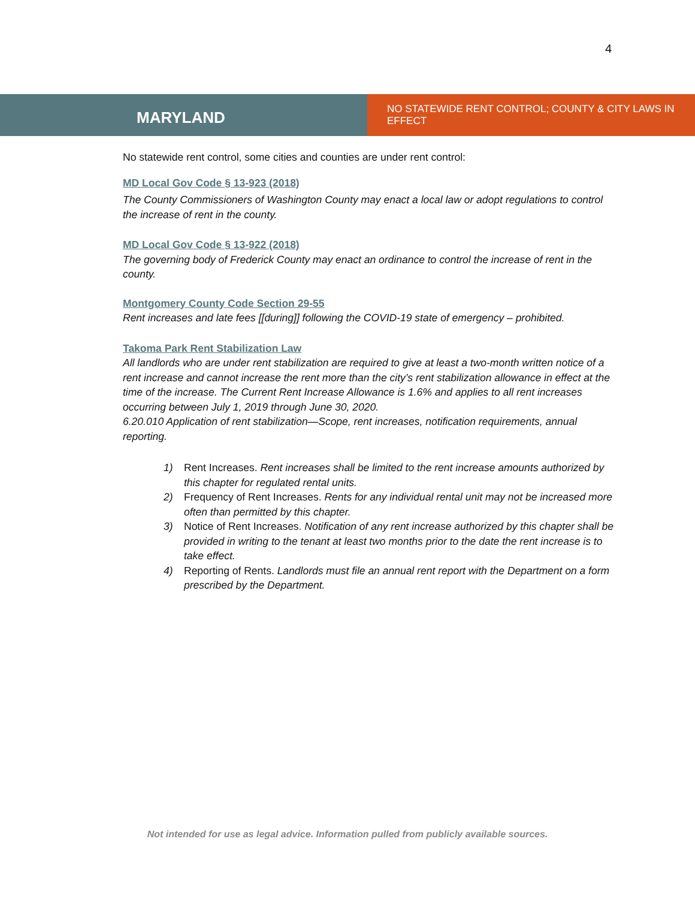4
MARYLAND
NO STATEWIDE RENT CONTROL; COUNTY & CITY LAWS IN EFFECT
No statewide rent control, some cities and counties are under rent control:
MD Local Gov Code § 13-923 (2018)
The County Commissioners of Washington County may enact a local law or adopt regulations to control the increase of rent in the county.
MD Local Gov Code § 13-922 (2018)
The governing body of Frederick County may enact an ordinance to control the increase of rent in the county.
Montgomery County Code Section 29-55
Rent increases and late fees [[during]] following the COVID-19 state of emergency – prohibited.
Takoma Park Rent Stabilization Law
All landlords who are under rent stabilization are required to give at least a two-month written notice of a rent increase and cannot increase the rent more than the city’s rent stabilization allowance in effect at the time of the increase. The Current Rent Increase Allowance is 1.6% and applies to all rent increases occurring between July 1, 2019 through June 30, 2020.
6.20.010 Application of rent stabilization—Scope, rent increases, notification requirements, annual reporting.
1) Rent Increases. Rent increases shall be limited to the rent increase amounts authorized by this chapter for regulated rental units.
2) Frequency of Rent Increases. Rents for any individual rental unit may not be increased more often than permitted by this chapter.
3) Notice of Rent Increases. Notification of any rent increase authorized by this chapter shall be provided in writing to the tenant at least two months prior to the date the rent increase is to take effect.
4) Reporting of Rents. Landlords must file an annual rent report with the Department on a form prescribed by the Department.
Not intended for use as legal advice. Information pulled from publicly available sources.